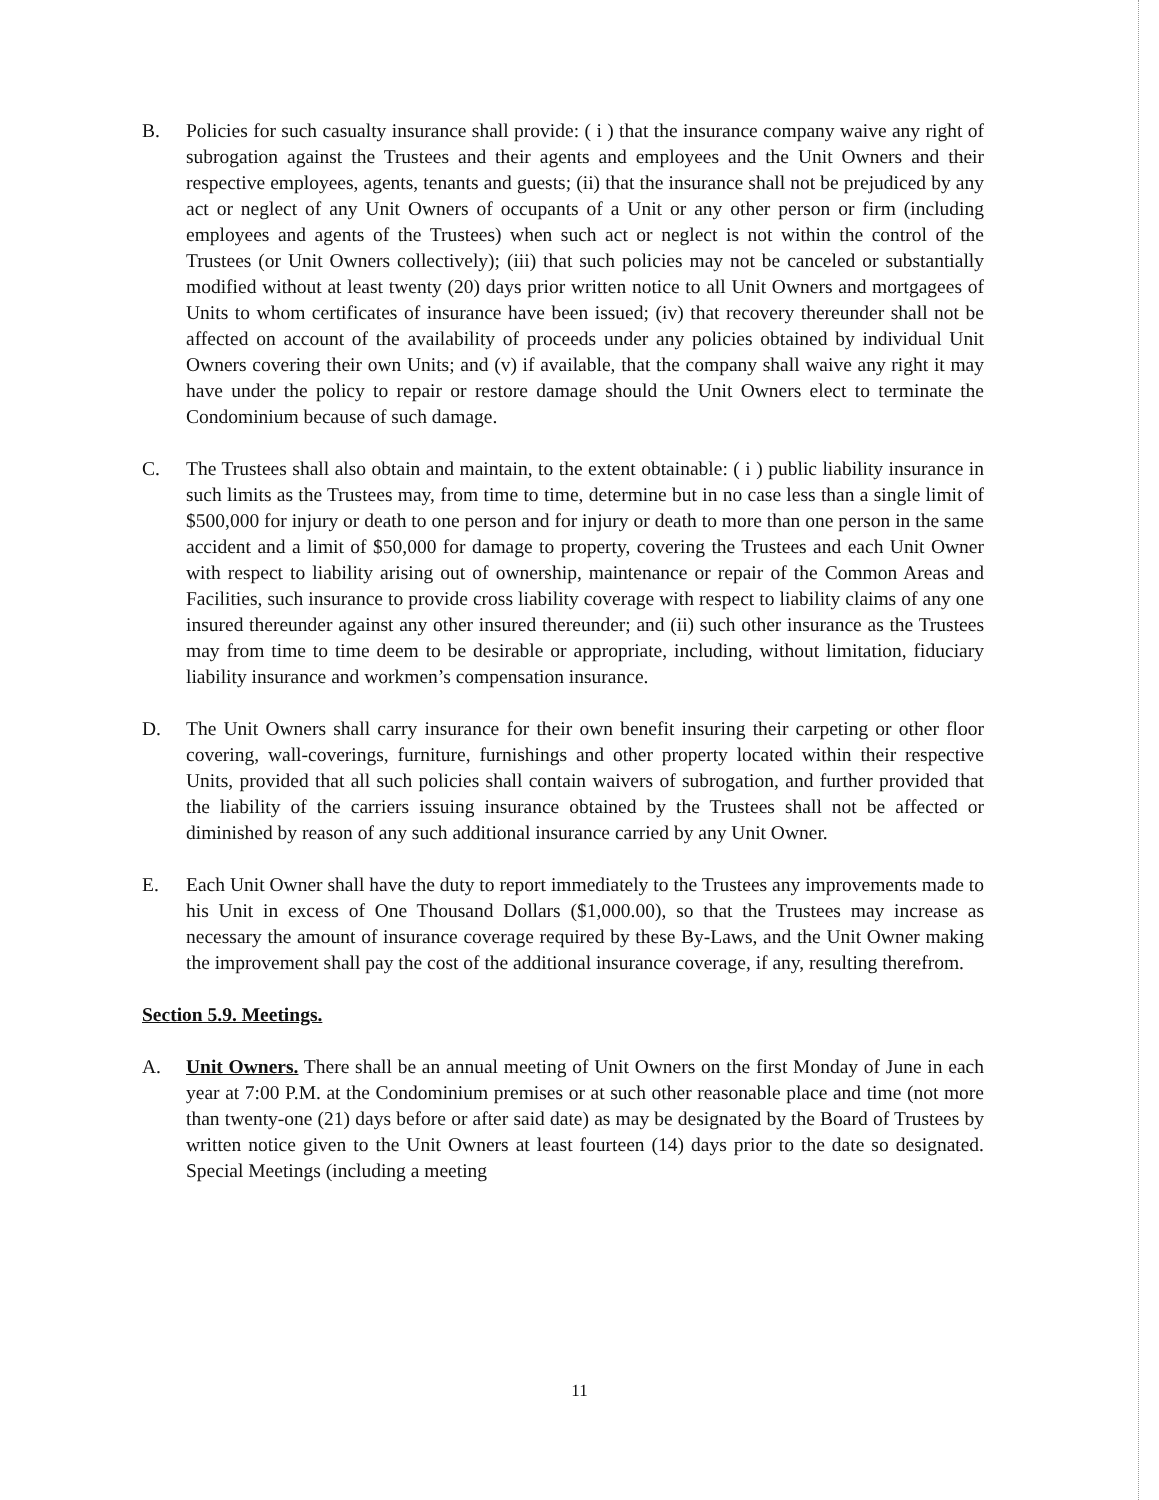B. Policies for such casualty insurance shall provide: ( i ) that the insurance company waive any right of subrogation against the Trustees and their agents and employees and the Unit Owners and their respective employees, agents, tenants and guests; (ii) that the insurance shall not be prejudiced by any act or neglect of any Unit Owners of occupants of a Unit or any other person or firm (including employees and agents of the Trustees) when such act or neglect is not within the control of the Trustees (or Unit Owners collectively); (iii) that such policies may not be canceled or substantially modified without at least twenty (20) days prior written notice to all Unit Owners and mortgagees of Units to whom certificates of insurance have been issued; (iv) that recovery thereunder shall not be affected on account of the availability of proceeds under any policies obtained by individual Unit Owners covering their own Units; and (v) if available, that the company shall waive any right it may have under the policy to repair or restore damage should the Unit Owners elect to terminate the Condominium because of such damage.
C. The Trustees shall also obtain and maintain, to the extent obtainable: ( i ) public liability insurance in such limits as the Trustees may, from time to time, determine but in no case less than a single limit of $500,000 for injury or death to one person and for injury or death to more than one person in the same accident and a limit of $50,000 for damage to property, covering the Trustees and each Unit Owner with respect to liability arising out of ownership, maintenance or repair of the Common Areas and Facilities, such insurance to provide cross liability coverage with respect to liability claims of any one insured thereunder against any other insured thereunder; and (ii) such other insurance as the Trustees may from time to time deem to be desirable or appropriate, including, without limitation, fiduciary liability insurance and workmen’s compensation insurance.
D. The Unit Owners shall carry insurance for their own benefit insuring their carpeting or other floor covering, wall-coverings, furniture, furnishings and other property located within their respective Units, provided that all such policies shall contain waivers of subrogation, and further provided that the liability of the carriers issuing insurance obtained by the Trustees shall not be affected or diminished by reason of any such additional insurance carried by any Unit Owner.
E. Each Unit Owner shall have the duty to report immediately to the Trustees any improvements made to his Unit in excess of One Thousand Dollars ($1,000.00), so that the Trustees may increase as necessary the amount of insurance coverage required by these By-Laws, and the Unit Owner making the improvement shall pay the cost of the additional insurance coverage, if any, resulting therefrom.
Section 5.9. Meetings.
A. Unit Owners. There shall be an annual meeting of Unit Owners on the first Monday of June in each year at 7:00 P.M. at the Condominium premises or at such other reasonable place and time (not more than twenty-one (21) days before or after said date) as may be designated by the Board of Trustees by written notice given to the Unit Owners at least fourteen (14) days prior to the date so designated. Special Meetings (including a meeting
11